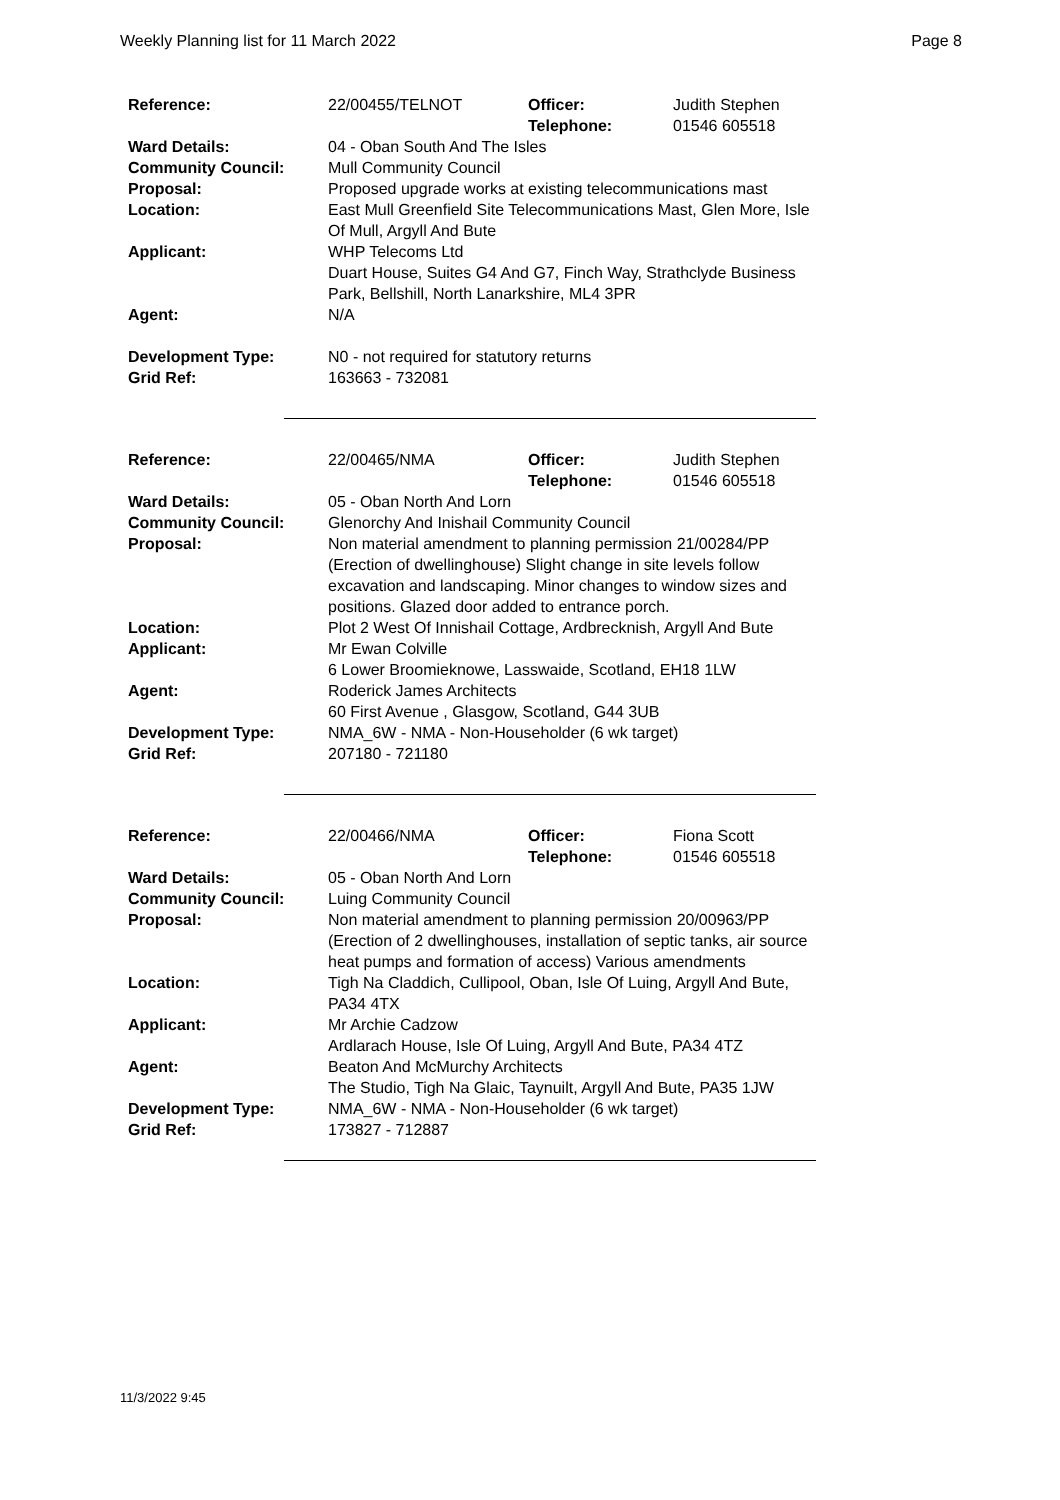Weekly Planning list for 11 March 2022 Page 8
| Reference: | 22/00455/TELNOT | Officer: Telephone: | Judith Stephen 01546 605518 |
| Ward Details: | 04 - Oban South And The Isles | | |
| Community Council: | Mull Community Council | | |
| Proposal: | Proposed upgrade works at existing telecommunications mast | | |
| Location: | East Mull Greenfield Site Telecommunications Mast, Glen More, Isle Of Mull, Argyll And Bute | | |
| Applicant: | WHP Telecoms Ltd Duart House, Suites G4 And G7, Finch Way, Strathclyde Business Park, Bellshill, North Lanarkshire, ML4 3PR | | |
| Agent: | N/A | | |
| Development Type: | N0 - not required for statutory returns | | |
| Grid Ref: | 163663 - 732081 | | |
| Reference: | 22/00465/NMA | Officer: Telephone: | Judith Stephen 01546 605518 |
| Ward Details: | 05 - Oban North And Lorn | | |
| Community Council: | Glenorchy And Inishail Community Council | | |
| Proposal: | Non material amendment to planning permission 21/00284/PP (Erection of dwellinghouse) Slight change in site levels follow excavation and landscaping. Minor changes to window sizes and positions. Glazed door added to entrance porch. | | |
| Location: | Plot 2 West Of Innishail Cottage, Ardbrecknish, Argyll And Bute | | |
| Applicant: | Mr Ewan Colville 6 Lower Broomieknowe, Lasswaide, Scotland, EH18 1LW | | |
| Agent: | Roderick James Architects 60 First Avenue , Glasgow, Scotland, G44 3UB | | |
| Development Type: | NMA_6W - NMA - Non-Householder (6 wk target) | | |
| Grid Ref: | 207180 - 721180 | | |
| Reference: | 22/00466/NMA | Officer: Telephone: | Fiona Scott 01546 605518 |
| Ward Details: | 05 - Oban North And Lorn | | |
| Community Council: | Luing Community Council | | |
| Proposal: | Non material amendment to planning permission 20/00963/PP (Erection of 2 dwellinghouses, installation of septic tanks, air source heat pumps and formation of access) Various amendments | | |
| Location: | Tigh Na Claddich, Cullipool, Oban, Isle Of Luing, Argyll And Bute, PA34 4TX | | |
| Applicant: | Mr Archie Cadzow Ardlarach House, Isle Of Luing, Argyll And Bute, PA34 4TZ | | |
| Agent: | Beaton And McMurchy Architects The Studio, Tigh Na Glaic, Taynuilt, Argyll And Bute, PA35 1JW | | |
| Development Type: | NMA_6W - NMA - Non-Householder (6 wk target) | | |
| Grid Ref: | 173827 - 712887 | | |
11/3/2022 9:45